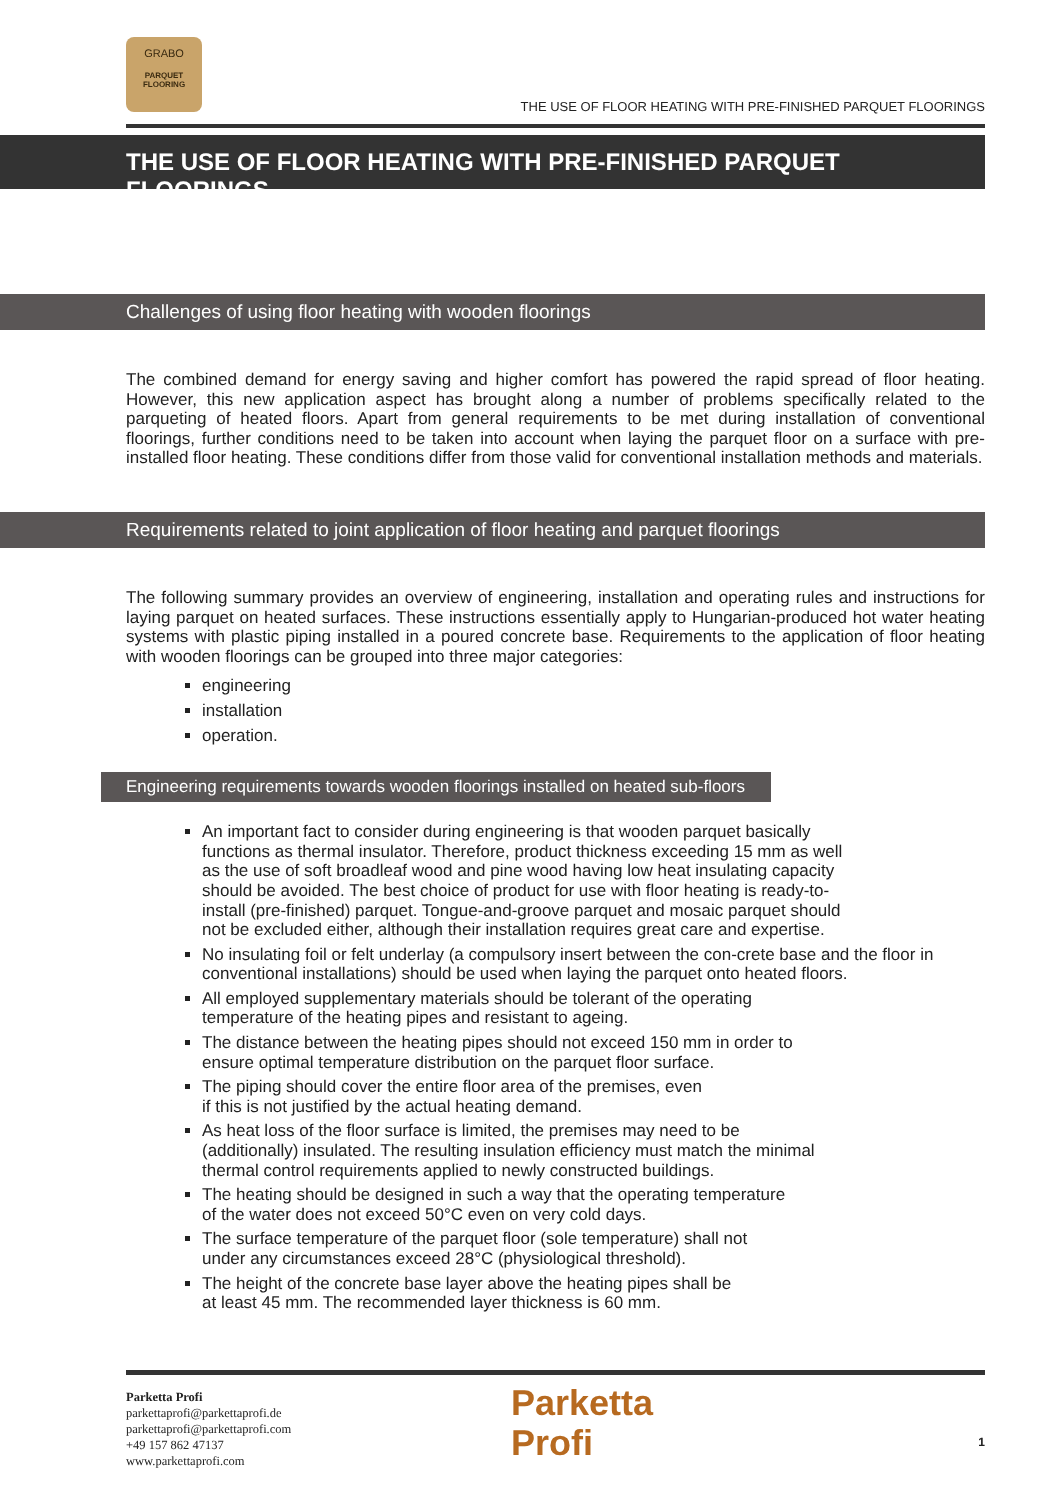GRABO
PARQUET
FLOORING
THE USE OF FLOOR HEATING WITH PRE-FINISHED PARQUET FLOORINGS
THE USE OF FLOOR HEATING WITH PRE-FINISHED PARQUET FLOORINGS
Challenges of using floor heating with wooden floorings
The combined demand for energy saving and higher comfort has powered the rapid spread of floor heating. However, this new application aspect has brought along a number of problems specifically related to the parqueting of heated floors. Apart from general requirements to be met during installation of conventional floorings, further conditions need to be taken into account when laying the parquet floor on a surface with pre-installed floor heating. These conditions differ from those valid for conventional installation methods and materials.
Requirements related to joint application of floor heating and parquet floorings
The following summary provides an overview of engineering, installation and operating rules and instructions for laying parquet on heated surfaces. These instructions essentially apply to Hungarian-produced hot water heating systems with plastic piping installed in a poured concrete base. Requirements to the application of floor heating with wooden floorings can be grouped into three major categories:
engineering
installation
operation.
Engineering requirements towards wooden floorings installed on heated sub-floors
An important fact to consider during engineering is that wooden parquet basically
functions as thermal insulator. Therefore, product thickness exceeding 15 mm as well
as the use of soft broadleaf wood and pine wood having low heat insulating capacity
should be avoided. The best choice of product for use with floor heating is ready-to-
install (pre-finished) parquet. Tongue-and-groove parquet and mosaic parquet should
not be excluded either, although their installation requires great care and expertise.
No insulating foil or felt underlay (a compulsory insert between the con-crete base and the floor in conventional installations) should be used when laying the parquet onto heated floors.
All employed supplementary materials should be tolerant of the operating
temperature of the heating pipes and resistant to ageing.
The distance between the heating pipes should not exceed 150 mm in order to
ensure optimal temperature distribution on the parquet floor surface.
The piping should cover the entire floor area of the premises, even
if this is not justified by the actual heating demand.
As heat loss of the floor surface is limited, the premises may need to be
(additionally) insulated. The resulting insulation efficiency must match the minimal
thermal control requirements applied to newly constructed buildings.
The heating should be designed in such a way that the operating temperature
of the water does not exceed 50°C even on very cold days.
The surface temperature of the parquet floor (sole temperature) shall not
under any circumstances exceed 28°C (physiological threshold).
The height of the concrete base layer above the heating pipes shall be
at least 45 mm. The recommended layer thickness is 60 mm.
Parketta Profi
parkettaprofi@parkettaprofi.de
parkettaprofi@parkettaprofi.com
+49 157 862 47137
www.parkettaprofi.com
Parketta
Profi
1